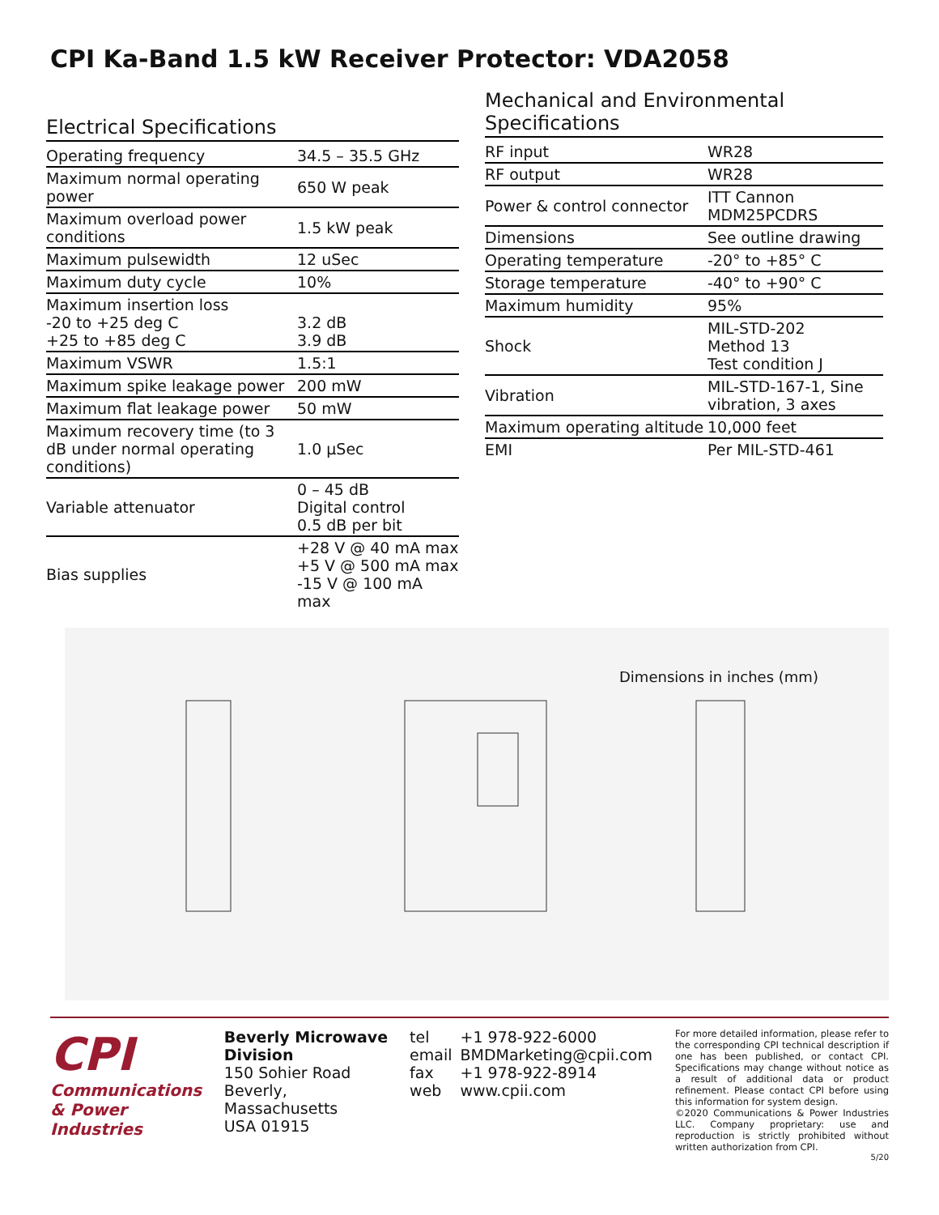CPI Ka-Band 1.5 kW Receiver Protector: VDA2058
Electrical Specifications
| Operating frequency | 34.5 – 35.5 GHz |
| Maximum normal operating power | 650 W peak |
| Maximum overload power conditions | 1.5 kW peak |
| Maximum pulsewidth | 12 uSec |
| Maximum duty cycle | 10% |
| Maximum insertion loss -20 to +25 deg C +25 to +85 deg C | 3.2 dB 3.9 dB |
| Maximum VSWR | 1.5:1 |
| Maximum spike leakage power | 200 mW |
| Maximum flat leakage power | 50 mW |
| Maximum recovery time (to 3 dB under normal operating conditions) | 1.0 µSec |
| Variable attenuator | 0 – 45 dB Digital control 0.5 dB per bit |
| Bias supplies | +28 V @ 40 mA max +5 V @ 500 mA max -15 V @ 100 mA max |
Mechanical and Environmental Specifications
| RF input | WR28 |
| RF output | WR28 |
| Power & control connector | ITT Cannon MDM25PCDRS |
| Dimensions | See outline drawing |
| Operating temperature | -20° to +85° C |
| Storage temperature | -40° to +90° C |
| Maximum humidity | 95% |
| Shock | MIL-STD-202 Method 13 Test condition J |
| Vibration | MIL-STD-167-1, Sine vibration, 3 axes |
| Maximum operating altitude | 10,000 feet |
| EMI | Per MIL-STD-461 |
Dimensions in inches (mm)
CPI
Communications
& Power Industries
Beverly Microwave Division
150 Sohier Road
Beverly, Massachusetts
USA 01915
| tel | +1 978-922-6000 |
| email | BMDMarketing@cpii.com |
| fax | +1 978-922-8914 |
| web | www.cpii.com |
For more detailed information, please refer to the corresponding CPI technical description if one has been published, or contact CPI. Specifications may change without notice as a result of additional data or product refinement. Please contact CPI before using this information for system design.
©2020 Communications & Power Industries LLC. Company proprietary: use and reproduction is strictly prohibited without written authorization from CPI.
5/20